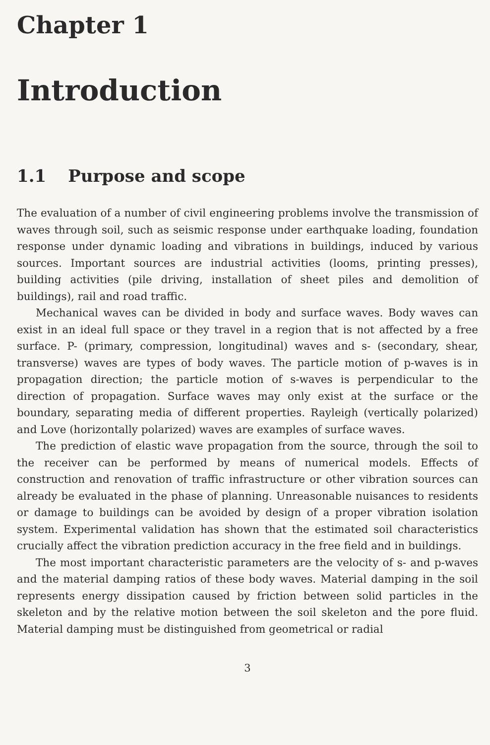Chapter 1
Introduction
1.1 Purpose and scope
The evaluation of a number of civil engineering problems involve the transmission of waves through soil, such as seismic response under earthquake loading, foundation response under dynamic loading and vibrations in buildings, induced by various sources. Important sources are industrial activities (looms, printing presses), building activities (pile driving, installation of sheet piles and demolition of buildings), rail and road traffic.
Mechanical waves can be divided in body and surface waves. Body waves can exist in an ideal full space or they travel in a region that is not affected by a free surface. P- (primary, compression, longitudinal) waves and s- (secondary, shear, transverse) waves are types of body waves. The particle motion of p-waves is in propagation direction; the particle motion of s-waves is perpendicular to the direction of propagation. Surface waves may only exist at the surface or the boundary, separating media of different properties. Rayleigh (vertically polarized) and Love (horizontally polarized) waves are examples of surface waves.
The prediction of elastic wave propagation from the source, through the soil to the receiver can be performed by means of numerical models. Effects of construction and renovation of traffic infrastructure or other vibration sources can already be evaluated in the phase of planning. Unreasonable nuisances to residents or damage to buildings can be avoided by design of a proper vibration isolation system. Experimental validation has shown that the estimated soil characteristics crucially affect the vibration prediction accuracy in the free field and in buildings.
The most important characteristic parameters are the velocity of s- and p-waves and the material damping ratios of these body waves. Material damping in the soil represents energy dissipation caused by friction between solid particles in the skeleton and by the relative motion between the soil skeleton and the pore fluid. Material damping must be distinguished from geometrical or radial
3